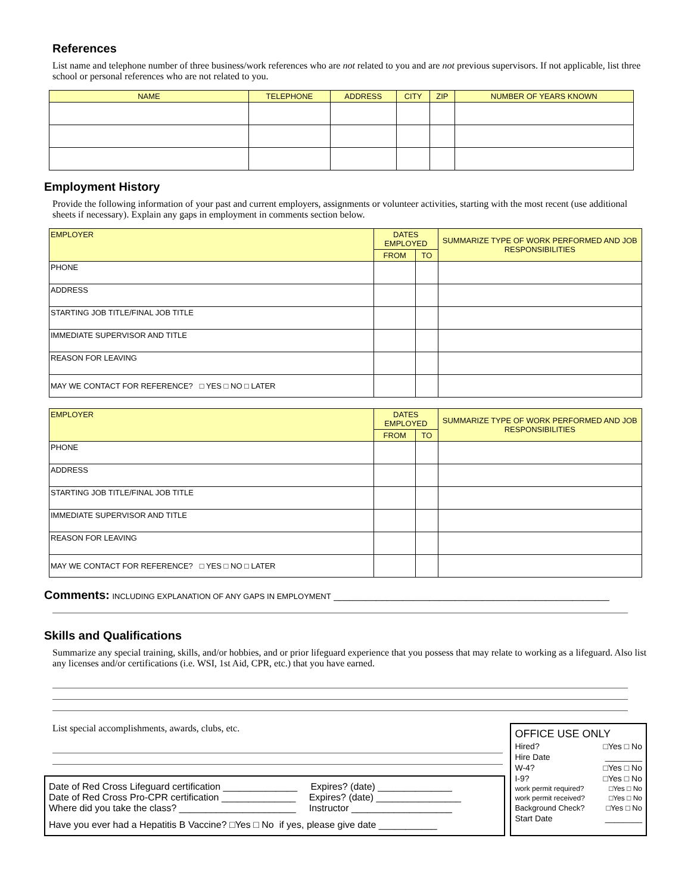References
List name and telephone number of three business/work references who are not related to you and are not previous supervisors. If not applicable, list three school or personal references who are not related to you.
| NAME | TELEPHONE | ADDRESS | CITY | ZIP | NUMBER OF YEARS KNOWN |
| --- | --- | --- | --- | --- | --- |
Employment History
Provide the following information of your past and current employers, assignments or volunteer activities, starting with the most recent (use additional sheets if necessary). Explain any gaps in employment in comments section below.
| EMPLOYER | DATES EMPLOYED | | SUMMARIZE TYPE OF WORK PERFORMED AND JOB RESPONSIBILITIES |
| --- | --- | --- | --- |
| | FROM | TO | |
| PHONE | | | |
| ADDRESS | | | |
| STARTING JOB TITLE/FINAL JOB TITLE | | | |
| IMMEDIATE SUPERVISOR AND TITLE | | | |
| REASON FOR LEAVING | | | |
| MAY WE CONTACT FOR REFERENCE? □ YES □ NO □ LATER | | | |
| EMPLOYER | DATES EMPLOYED | | SUMMARIZE TYPE OF WORK PERFORMED AND JOB RESPONSIBILITIES |
| --- | --- | --- | --- |
| | FROM | TO | |
| PHONE | | | |
| ADDRESS | | | |
| STARTING JOB TITLE/FINAL JOB TITLE | | | |
| IMMEDIATE SUPERVISOR AND TITLE | | | |
| REASON FOR LEAVING | | | |
| MAY WE CONTACT FOR REFERENCE? □ YES □ NO □ LATER | | | |
Comments: INCLUDING EXPLANATION OF ANY GAPS IN EMPLOYMENT ____________________________________________________
Skills and Qualifications
Summarize any special training, skills, and/or hobbies, and or prior lifeguard experience that you possess that may relate to working as a lifeguard. Also list any licenses and/or certifications (i.e. WSI, 1st Aid, CPR, etc.) that you have earned.
List special accomplishments, awards, clubs, etc.
Date of Red Cross Lifeguard certification ______________ Expires? (date) ______________
Date of Red Cross Pro-CPR certification ______________ Expires? (date) ________________
Where did you take the class? ______________________ Instructor ___________________
Have you ever had a Hepatitis B Vaccine? □Yes □ No if yes, please give date ___________
OFFICE USE ONLY
Hired? □Yes □ No
Hire Date ________
W-4? □Yes □ No
I-9? □Yes □ No
work permit required? □Yes □ No
work permit received? □Yes □ No
Background Check? □Yes □ No
Start Date ________